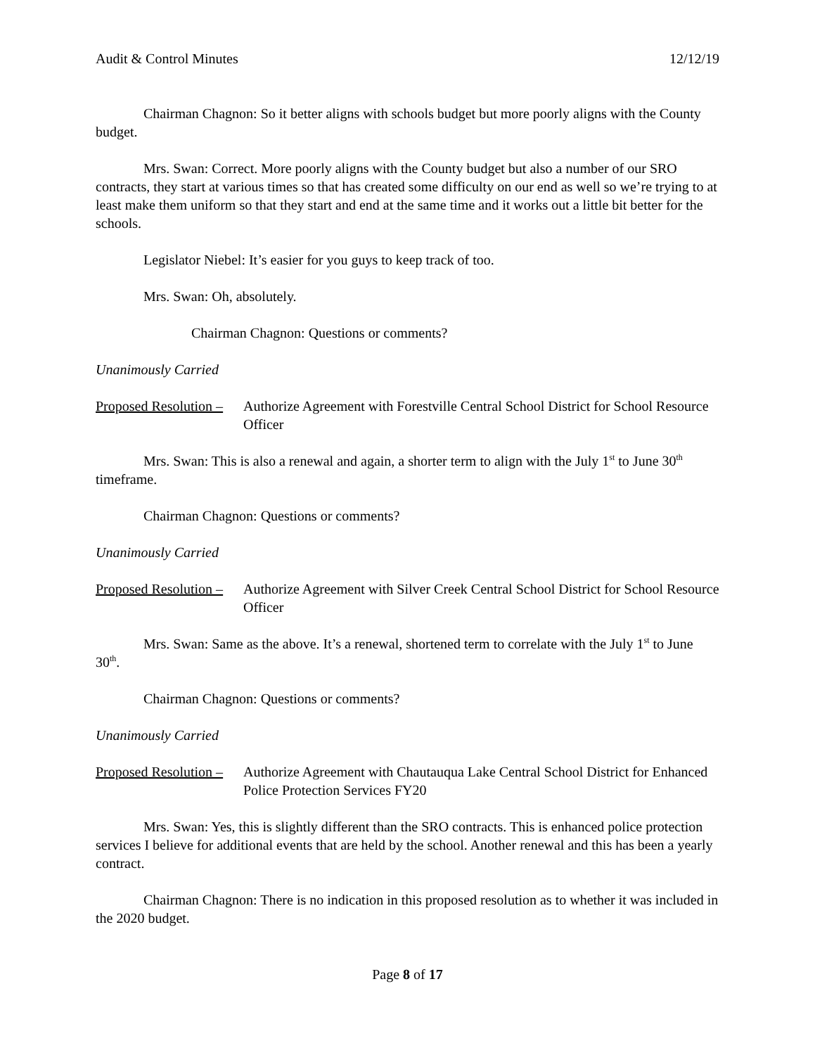Audit & Control Minutes 12/12/19
Chairman Chagnon: So it better aligns with schools budget but more poorly aligns with the County budget.
Mrs. Swan: Correct. More poorly aligns with the County budget but also a number of our SRO contracts, they start at various times so that has created some difficulty on our end as well so we’re trying to at least make them uniform so that they start and end at the same time and it works out a little bit better for the schools.
Legislator Niebel: It’s easier for you guys to keep track of too.
Mrs. Swan: Oh, absolutely.
Chairman Chagnon: Questions or comments?
Unanimously Carried
Proposed Resolution – Authorize Agreement with Forestville Central School District for School Resource Officer
Mrs. Swan: This is also a renewal and again, a shorter term to align with the July 1<sup>st</sup> to June 30<sup>th</sup> timeframe.
Chairman Chagnon: Questions or comments?
Unanimously Carried
Proposed Resolution – Authorize Agreement with Silver Creek Central School District for School Resource Officer
Mrs. Swan: Same as the above. It’s a renewal, shortened term to correlate with the July 1<sup>st</sup> to June 30<sup>th</sup>.
Chairman Chagnon: Questions or comments?
Unanimously Carried
Proposed Resolution – Authorize Agreement with Chautauqua Lake Central School District for Enhanced Police Protection Services FY20
Mrs. Swan: Yes, this is slightly different than the SRO contracts. This is enhanced police protection services I believe for additional events that are held by the school. Another renewal and this has been a yearly contract.
Chairman Chagnon: There is no indication in this proposed resolution as to whether it was included in the 2020 budget.
Page 8 of 17